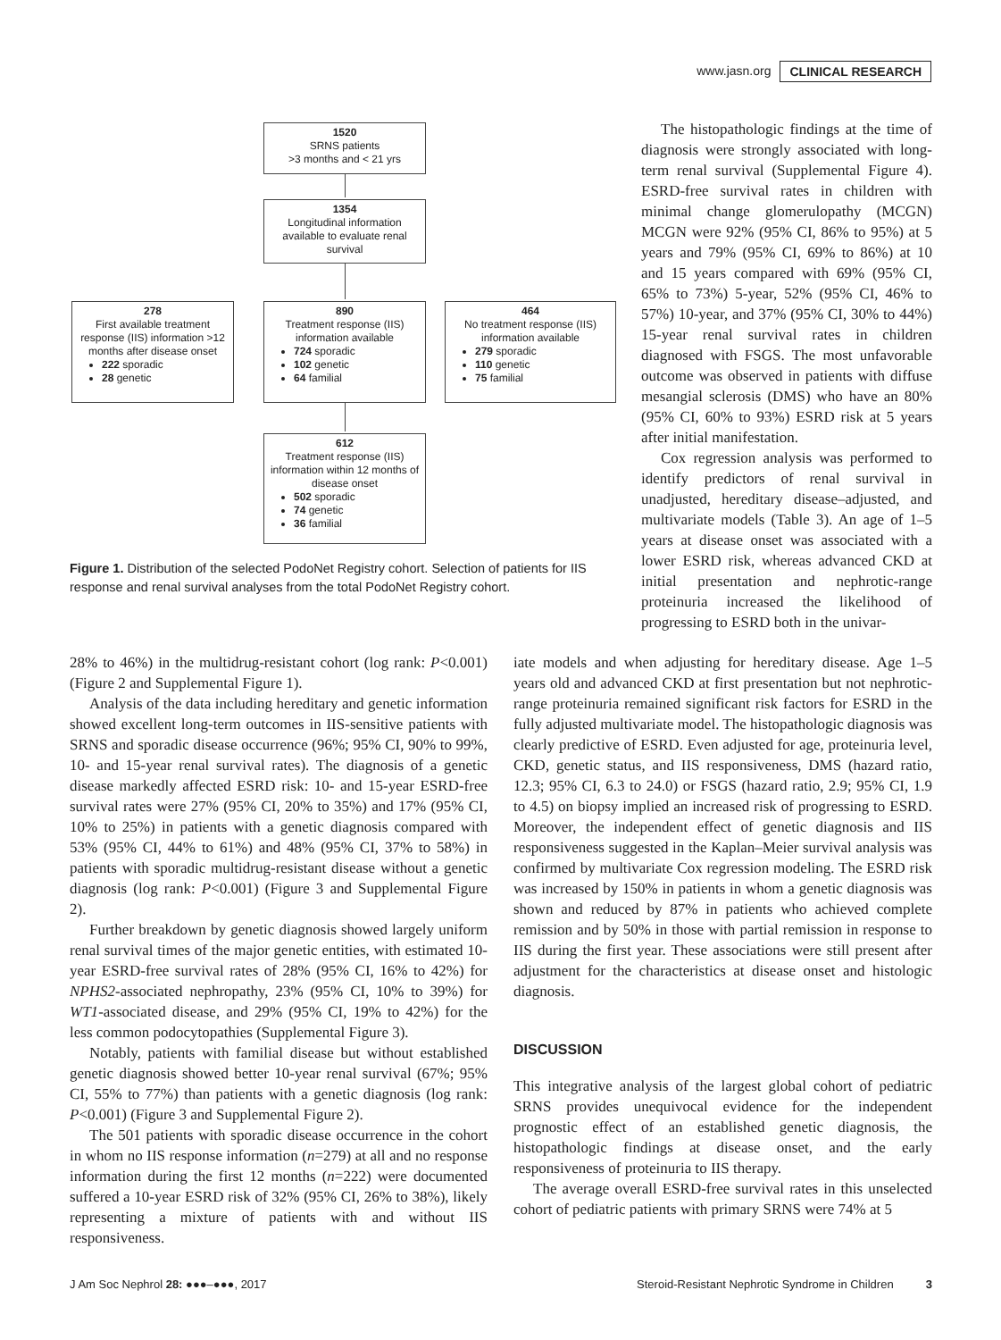www.jasn.org CLINICAL RESEARCH
1520
SRNS patients
>3 months and < 21 yrs
1354
Longitudinal information available to evaluate renal survival
278
First available treatment response (IIS) information >12 months after disease onset
222 sporadic
28 genetic
890
Treatment response (IIS) information available
724 sporadic
102 genetic
64 familial
464
No treatment response (IIS) information available
279 sporadic
110 genetic
75 familial
612
Treatment response (IIS) information within 12 months of disease onset
502 sporadic
74 genetic
36 familial
Figure 1. Distribution of the selected PodoNet Registry cohort. Selection of patients for IIS response and renal survival analyses from the total PodoNet Registry cohort.
The histopathologic findings at the time of diagnosis were strongly associated with long-term renal survival (Supplemental Figure 4). ESRD-free survival rates in children with minimal change glomerulopathy (MCGN) MCGN were 92% (95% CI, 86% to 95%) at 5 years and 79% (95% CI, 69% to 86%) at 10 and 15 years compared with 69% (95% CI, 65% to 73%) 5-year, 52% (95% CI, 46% to 57%) 10-year, and 37% (95% CI, 30% to 44%) 15-year renal survival rates in children diagnosed with FSGS. The most unfavorable outcome was observed in patients with diffuse mesangial sclerosis (DMS) who have an 80% (95% CI, 60% to 93%) ESRD risk at 5 years after initial manifestation.
Cox regression analysis was performed to identify predictors of renal survival in unadjusted, hereditary disease–adjusted, and multivariate models (Table 3). An age of 1–5 years at disease onset was associated with a lower ESRD risk, whereas advanced CKD at initial presentation and nephrotic-range proteinuria increased the likelihood of progressing to ESRD both in the univar-
28% to 46%) in the multidrug-resistant cohort (log rank: P<0.001) (Figure 2 and Supplemental Figure 1).
Analysis of the data including hereditary and genetic information showed excellent long-term outcomes in IIS-sensitive patients with SRNS and sporadic disease occurrence (96%; 95% CI, 90% to 99%, 10- and 15-year renal survival rates). The diagnosis of a genetic disease markedly affected ESRD risk: 10- and 15-year ESRD-free survival rates were 27% (95% CI, 20% to 35%) and 17% (95% CI, 10% to 25%) in patients with a genetic diagnosis compared with 53% (95% CI, 44% to 61%) and 48% (95% CI, 37% to 58%) in patients with sporadic multidrug-resistant disease without a genetic diagnosis (log rank: P<0.001) (Figure 3 and Supplemental Figure 2).
Further breakdown by genetic diagnosis showed largely uniform renal survival times of the major genetic entities, with estimated 10-year ESRD-free survival rates of 28% (95% CI, 16% to 42%) for NPHS2-associated nephropathy, 23% (95% CI, 10% to 39%) for WT1-associated disease, and 29% (95% CI, 19% to 42%) for the less common podocytopathies (Supplemental Figure 3).
Notably, patients with familial disease but without established genetic diagnosis showed better 10-year renal survival (67%; 95% CI, 55% to 77%) than patients with a genetic diagnosis (log rank: P<0.001) (Figure 3 and Supplemental Figure 2).
The 501 patients with sporadic disease occurrence in the cohort in whom no IIS response information (n=279) at all and no response information during the first 12 months (n=222) were documented suffered a 10-year ESRD risk of 32% (95% CI, 26% to 38%), likely representing a mixture of patients with and without IIS responsiveness.
iate models and when adjusting for hereditary disease. Age 1–5 years old and advanced CKD at first presentation but not nephrotic-range proteinuria remained significant risk factors for ESRD in the fully adjusted multivariate model. The histopathologic diagnosis was clearly predictive of ESRD. Even adjusted for age, proteinuria level, CKD, genetic status, and IIS responsiveness, DMS (hazard ratio, 12.3; 95% CI, 6.3 to 24.0) or FSGS (hazard ratio, 2.9; 95% CI, 1.9 to 4.5) on biopsy implied an increased risk of progressing to ESRD. Moreover, the independent effect of genetic diagnosis and IIS responsiveness suggested in the Kaplan–Meier survival analysis was confirmed by multivariate Cox regression modeling. The ESRD risk was increased by 150% in patients in whom a genetic diagnosis was shown and reduced by 87% in patients who achieved complete remission and by 50% in those with partial remission in response to IIS during the first year. These associations were still present after adjustment for the characteristics at disease onset and histologic diagnosis.
DISCUSSION
This integrative analysis of the largest global cohort of pediatric SRNS provides unequivocal evidence for the independent prognostic effect of an established genetic diagnosis, the histopathologic findings at disease onset, and the early responsiveness of proteinuria to IIS therapy.
The average overall ESRD-free survival rates in this unselected cohort of pediatric patients with primary SRNS were 74% at 5
J Am Soc Nephrol 28: ●●●–●●●, 2017 Steroid-Resistant Nephrotic Syndrome in Children 3